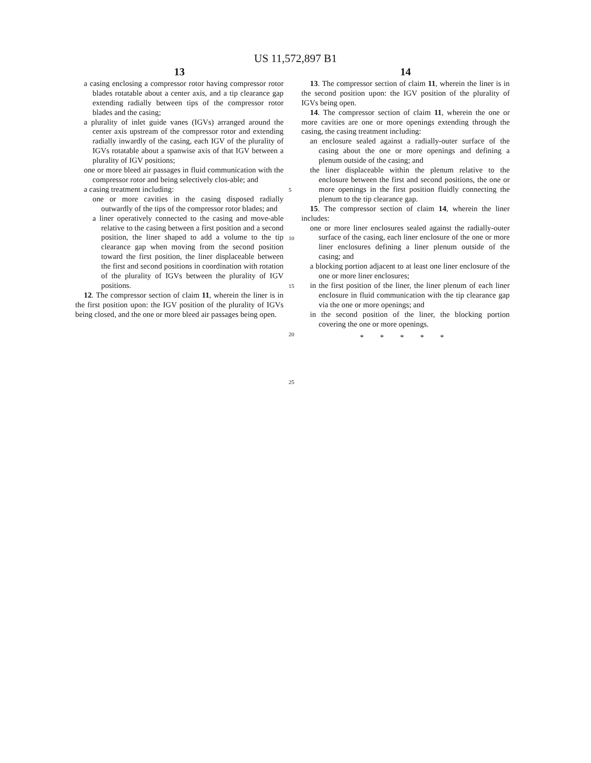US 11,572,897 B1
13
a casing enclosing a compressor rotor having compressor rotor blades rotatable about a center axis, and a tip clearance gap extending radially between tips of the compressor rotor blades and the casing;
a plurality of inlet guide vanes (IGVs) arranged around the center axis upstream of the compressor rotor and extending radially inwardly of the casing, each IGV of the plurality of IGVs rotatable about a spanwise axis of that IGV between a plurality of IGV positions;
one or more bleed air passages in fluid communication with the compressor rotor and being selectively clos-able; and
a casing treatment including:
one or more cavities in the casing disposed radially outwardly of the tips of the compressor rotor blades; and
a liner operatively connected to the casing and move-able relative to the casing between a first position and a second position, the liner shaped to add a volume to the tip clearance gap when moving from the second position toward the first position, the liner displaceable between the first and second positions in coordination with rotation of the plurality of IGVs between the plurality of IGV positions.
12. The compressor section of claim 11, wherein the liner is in the first position upon: the IGV position of the plurality of IGVs being closed, and the one or more bleed air passages being open.
5
10
15
20
25
14
13. The compressor section of claim 11, wherein the liner is in the second position upon: the IGV position of the plurality of IGVs being open.
14. The compressor section of claim 11, wherein the one or more cavities are one or more openings extending through the casing, the casing treatment including:
an enclosure sealed against a radially-outer surface of the casing about the one or more openings and defining a plenum outside of the casing; and
the liner displaceable within the plenum relative to the enclosure between the first and second positions, the one or more openings in the first position fluidly connecting the plenum to the tip clearance gap.
15. The compressor section of claim 14, wherein the liner includes:
one or more liner enclosures sealed against the radially-outer surface of the casing, each liner enclosure of the one or more liner enclosures defining a liner plenum outside of the casing; and
a blocking portion adjacent to at least one liner enclosure of the one or more liner enclosures;
in the first position of the liner, the liner plenum of each liner enclosure in fluid communication with the tip clearance gap via the one or more openings; and
in the second position of the liner, the blocking portion covering the one or more openings.
* * * * *